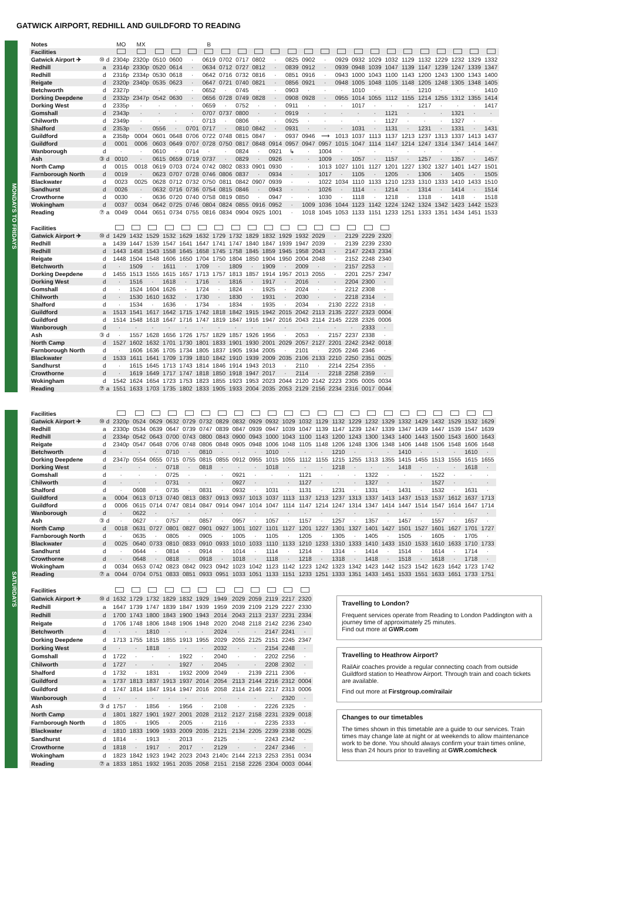GATWICK AIRPORT, REDHILL AND GUILDFORD TO READING
MONDAYS TO FRIDAYS
| Notes | | MO | MX | | | | B | | | | | | | | | | | | | | | | | |
| Facilities | | | | | | | | | | | | | | | | | | | | | | | | |
| Gatwick Airport ✈ | ⑩ d | 2304p | 2320p | 0510 | 0600 | · | 0619 | 0702 | 0717 | 0802 | · | 0825 | 0902 | · | 0929 | 0932 | 1029 | 1032 | 1129 | 1132 | 1229 | 1232 | 1329 | 1332 |
| Redhill | a | 2314p | 2330p | 0520 | 0614 | · | 0634 | 0712 | 0727 | 0812 | · | 0839 | 0912 | · | 0939 | 0948 | 1039 | 1047 | 1139 | 1147 | 1239 | 1247 | 1339 | 1347 |
| Redhill | d | 2316p | 2334p | 0530 | 0618 | · | 0642 | 0716 | 0732 | 0816 | · | 0851 | 0916 | · | 0943 | 1000 | 1043 | 1100 | 1143 | 1200 | 1243 | 1300 | 1343 | 1400 |
| Reigate | d | 2320p | 2340p | 0535 | 0623 | · | 0647 | 0721 | 0740 | 0821 | · | 0856 | 0921 | · | 0948 | 1005 | 1048 | 1105 | 1148 | 1205 | 1248 | 1305 | 1348 | 1405 |
| Betchworth | d | 2327p | · | · | · | · | 0652 | · | 0745 | · | · | 0903 | · | · | · | 1010 | · | · | · | 1210 | · | · | · | 1410 |
| Dorking Deepdene | d | 2332p | 2347p | 0542 | 0630 | · | 0656 | 0728 | 0749 | 0828 | · | 0908 | 0928 | · | 0955 | 1014 | 1055 | 1112 | 1155 | 1214 | 1255 | 1312 | 1355 | 1414 |
| Dorking West | d | 2335p | · | · | · | · | 0659 | · | 0752 | · | · | 0911 | · | · | · | 1017 | · | · | · | 1217 | · | · | · | 1417 |
| Gomshall | d | 2343p | · | · | · | · | 0707 | 0737 | 0800 | · | · | 0919 | · | · | · | · | · | 1121 | · | · | · | 1321 | · | · |
| Chilworth | d | 2349p | · | · | · | · | 0713 | · | 0806 | · | · | 0925 | · | · | · | · | · | 1127 | · | · | · | 1327 | · | · |
| Shalford | d | 2353p | · | 0556 | · | 0701 | 0717 | · | 0810 | 0842 | · | 0931 | · | · | · | 1031 | · | 1131 | · | 1231 | · | 1331 | · | 1431 |
| Guildford | a | 2358p | 0004 | 0601 | 0648 | 0706 | 0722 | 0748 | 0815 | 0847 | · | 0937 | 0946 | ⟶ | 1013 | 1037 | 1113 | 1137 | 1213 | 1237 | 1313 | 1337 | 1413 | 1437 |
| Guildford | d | 0001 | 0006 | 0603 | 0649 | 0707 | 0728 | 0750 | 0817 | 0848 | 0914 | 0957 | 0947 | 0957 | 1015 | 1047 | 1114 | 1147 | 1214 | 1247 | 1314 | 1347 | 1414 | 1447 |
| Wanborough | d | · | · | 0610 | · | 0714 | · | · | 0824 | · | 0921 | ↳ | · | 1004 | · | · | · | · | · | · | · | · | · | · |
| Ash | ③ d | 0010 | · | 0615 | 0659 | 0719 | 0737 | · | 0829 | · | 0926 | · | · | 1009 | · | 1057 | · | 1157 | · | 1257 | · | 1357 | · | 1457 |
| North Camp | d | 0015 | 0018 | 0619 | 0703 | 0724 | 0742 | 0802 | 0833 | 0901 | 0930 | · | · | 1013 | 1027 | 1101 | 1127 | 1201 | 1227 | 1302 | 1327 | 1401 | 1427 | 1501 |
| Farnborough North | d | 0019 | · | 0623 | 0707 | 0728 | 0746 | 0806 | 0837 | · | 0934 | · | · | 1017 | · | 1105 | · | 1205 | · | 1306 | · | 1405 | · | 1505 |
| Blackwater | d | 0023 | 0025 | 0628 | 0712 | 0732 | 0750 | 0811 | 0842 | 0907 | 0939 | · | · | 1022 | 1034 | 1110 | 1133 | 1210 | 1233 | 1310 | 1333 | 1410 | 1433 | 1510 |
| Sandhurst | d | 0026 | · | 0632 | 0716 | 0736 | 0754 | 0815 | 0846 | · | 0943 | · | · | 1026 | · | 1114 | · | 1214 | · | 1314 | · | 1414 | · | 1514 |
| Crowthorne | d | 0030 | · | 0636 | 0720 | 0740 | 0758 | 0819 | 0850 | · | 0947 | · | · | 1030 | · | 1118 | · | 1218 | · | 1318 | · | 1418 | · | 1518 |
| Wokingham | d | 0037 | 0034 | 0642 | 0725 | 0746 | 0804 | 0824 | 0855 | 0916 | 0952 | · | 1009 | 1036 | 1044 | 1123 | 1142 | 1224 | 1242 | 1324 | 1342 | 1423 | 1442 | 1523 |
| Reading | ⑦ a | 0049 | 0044 | 0651 | 0734 | 0755 | 0816 | 0834 | 0904 | 0925 | 1001 | · | 1018 | 1045 | 1053 | 1133 | 1151 | 1233 | 1251 | 1333 | 1351 | 1434 | 1451 | 1533 |
| Facilities | | | | | | | | | | | | | | | | | | |
| Gatwick Airport ✈ | ⑩ d | 1429 | 1432 | 1529 | 1532 | 1629 | 1632 | 1729 | 1732 | 1829 | 1832 | 1929 | 1932 | 2029 | · | 2129 | 2229 | 2320 |
| Redhill | a | 1439 | 1447 | 1539 | 1547 | 1641 | 1647 | 1741 | 1747 | 1840 | 1847 | 1939 | 1947 | 2039 | · | 2139 | 2239 | 2330 |
| Redhill | d | 1443 | 1458 | 1543 | 1558 | 1645 | 1658 | 1745 | 1758 | 1845 | 1859 | 1945 | 1958 | 2043 | · | 2147 | 2243 | 2334 |
| Reigate | d | 1448 | 1504 | 1548 | 1606 | 1650 | 1704 | 1750 | 1804 | 1850 | 1904 | 1950 | 2004 | 2048 | · | 2152 | 2248 | 2340 |
| Betchworth | d | · | 1509 | · | 1611 | · | 1709 | · | 1809 | · | 1909 | · | 2009 | · | · | 2157 | 2253 | · |
| Dorking Deepdene | d | 1455 | 1513 | 1555 | 1615 | 1657 | 1713 | 1757 | 1813 | 1857 | 1914 | 1957 | 2013 | 2055 | · | 2201 | 2257 | 2347 |
| Dorking West | d | · | 1516 | · | 1618 | · | 1716 | · | 1816 | · | 1917 | · | 2016 | · | · | 2204 | 2300 | · |
| Gomshall | d | · | 1524 | 1604 | 1626 | · | 1724 | · | 1824 | · | 1925 | · | 2024 | · | · | 2212 | 2308 | · |
| Chilworth | d | · | 1530 | 1610 | 1632 | · | 1730 | · | 1830 | · | 1931 | · | 2030 | · | · | 2218 | 2314 | · |
| Shalford | d | · | 1534 | · | 1636 | · | 1734 | · | 1834 | · | 1935 | · | 2034 | · | 2130 | 2222 | 2318 | · |
| Guildford | a | 1513 | 1541 | 1617 | 1642 | 1715 | 1742 | 1818 | 1842 | 1915 | 1942 | 2015 | 2042 | 2113 | 2135 | 2227 | 2323 | 0004 |
| Guildford | d | 1514 | 1548 | 1618 | 1647 | 1716 | 1747 | 1819 | 1847 | 1916 | 1947 | 2016 | 2043 | 2114 | 2145 | 2228 | 2326 | 0006 |
| Wanborough | d | · | · | · | · | · | · | · | · | · | · | · | · | · | · | · | 2333 | · |
| Ash | ③ d | · | 1557 | 1628 | 1656 | 1726 | 1757 | 1829 | 1857 | 1926 | 1956 | · | 2053 | · | 2157 | 2237 | 2338 | · |
| North Camp | d | 1527 | 1602 | 1632 | 1701 | 1730 | 1801 | 1833 | 1901 | 1930 | 2001 | 2029 | 2057 | 2127 | 2201 | 2242 | 2342 | 0018 |
| Farnborough North | d | · | 1606 | 1636 | 1705 | 1734 | 1805 | 1837 | 1905 | 1934 | 2005 | · | 2101 | · | 2205 | 2246 | 2346 | · |
| Blackwater | d | 1533 | 1611 | 1641 | 1709 | 1739 | 1810 | 1842 | 1910 | 1939 | 2009 | 2035 | 2106 | 2133 | 2210 | 2250 | 2351 | 0025 |
| Sandhurst | d | · | 1615 | 1645 | 1713 | 1743 | 1814 | 1846 | 1914 | 1943 | 2013 | · | 2110 | · | 2214 | 2254 | 2355 | · |
| Crowthorne | d | · | 1619 | 1649 | 1717 | 1747 | 1818 | 1850 | 1918 | 1947 | 2017 | · | 2114 | · | 2218 | 2258 | 2359 | · |
| Wokingham | d | 1542 | 1624 | 1654 | 1723 | 1753 | 1823 | 1855 | 1923 | 1953 | 2023 | 2044 | 2120 | 2142 | 2223 | 2305 | 0005 | 0034 |
| Reading | ⑦ a | 1551 | 1633 | 1703 | 1735 | 1802 | 1833 | 1905 | 1933 | 2004 | 2035 | 2053 | 2129 | 2156 | 2234 | 2316 | 0017 | 0044 |
SATURDAYS
| Facilities | | | | | | | | | | | | | | | | | | | | | | | | |
| Gatwick Airport ✈ | ⑩ d | 2320p | 0524 | 0629 | 0632 | 0729 | 0732 | 0829 | 0832 | 0929 | 0932 | 1029 | 1032 | 1129 | 1132 | 1229 | 1232 | 1329 | 1332 | 1429 | 1432 | 1529 | 1532 | 1629 |
| Redhill | a | 2330p | 0534 | 0639 | 0647 | 0739 | 0747 | 0839 | 0847 | 0939 | 0947 | 1039 | 1047 | 1139 | 1147 | 1239 | 1247 | 1339 | 1347 | 1439 | 1447 | 1539 | 1547 | 1639 |
| Redhill | d | 2334p | 0542 | 0643 | 0700 | 0743 | 0800 | 0843 | 0900 | 0943 | 1000 | 1043 | 1100 | 1143 | 1200 | 1243 | 1300 | 1343 | 1400 | 1443 | 1500 | 1543 | 1600 | 1643 |
| Reigate | d | 2340p | 0547 | 0648 | 0706 | 0748 | 0806 | 0848 | 0905 | 0948 | 1006 | 1048 | 1105 | 1148 | 1206 | 1248 | 1306 | 1348 | 1406 | 1448 | 1506 | 1548 | 1606 | 1648 |
| Betchworth | d | · | · | · | 0710 | · | 0810 | · | · | · | 1010 | · | · | · | 1210 | · | · | · | 1410 | · | · | · | 1610 | · |
| Dorking Deepdene | d | 2347p | 0554 | 0655 | 0715 | 0755 | 0815 | 0855 | 0912 | 0955 | 1015 | 1055 | 1112 | 1155 | 1215 | 1255 | 1313 | 1355 | 1415 | 1455 | 1513 | 1555 | 1615 | 1655 |
| Dorking West | d | · | · | · | 0718 | · | 0818 | · | · | · | 1018 | · | · | · | 1218 | · | · | · | 1418 | · | · | · | 1618 | · |
| Gomshall | d | · | · | · | 0725 | · | · | · | 0921 | · | · | · | 1121 | · | · | · | 1322 | · | · | · | 1522 | · | · | · |
| Chilworth | d | · | · | · | 0731 | · | · | · | 0927 | · | · | · | 1127 | · | · | · | 1327 | · | · | · | 1527 | · | · | · |
| Shalford | d | · | 0608 | · | 0735 | · | 0831 | · | 0932 | · | 1031 | · | 1131 | · | 1231 | · | 1331 | · | 1431 | · | 1532 | · | 1631 | · |
| Guildford | a | 0004 | 0613 | 0713 | 0740 | 0813 | 0837 | 0913 | 0937 | 1013 | 1037 | 1113 | 1137 | 1213 | 1237 | 1313 | 1337 | 1413 | 1437 | 1513 | 1537 | 1612 | 1637 | 1713 |
| Guildford | d | 0006 | 0615 | 0714 | 0747 | 0814 | 0847 | 0914 | 0947 | 1014 | 1047 | 1114 | 1147 | 1214 | 1247 | 1314 | 1347 | 1414 | 1447 | 1514 | 1547 | 1614 | 1647 | 1714 |
| Wanborough | d | · | 0622 | · | · | · | · | · | · | · | · | · | · | · | · | · | · | · | · | · | · | · | · | · |
| Ash | ③ d | · | 0627 | · | 0757 | · | 0857 | · | 0957 | · | 1057 | · | 1157 | · | 1257 | · | 1357 | · | 1457 | · | 1557 | · | 1657 | · |
| North Camp | d | 0018 | 0631 | 0727 | 0801 | 0827 | 0901 | 0927 | 1001 | 1027 | 1101 | 1127 | 1201 | 1227 | 1301 | 1327 | 1401 | 1427 | 1501 | 1527 | 1601 | 1627 | 1701 | 1727 |
| Farnborough North | d | · | 0635 | · | 0805 | · | 0905 | · | 1005 | · | 1105 | · | 1205 | · | 1305 | · | 1405 | · | 1505 | · | 1605 | · | 1705 | · |
| Blackwater | d | 0025 | 0640 | 0733 | 0810 | 0833 | 0910 | 0933 | 1010 | 1033 | 1110 | 1133 | 1210 | 1233 | 1310 | 1333 | 1410 | 1433 | 1510 | 1533 | 1610 | 1633 | 1710 | 1733 |
| Sandhurst | d | · | 0644 | · | 0814 | · | 0914 | · | 1014 | · | 1114 | · | 1214 | · | 1314 | · | 1414 | · | 1514 | · | 1614 | · | 1714 | · |
| Crowthorne | d | · | 0648 | · | 0818 | · | 0918 | · | 1018 | · | 1118 | · | 1218 | · | 1318 | · | 1418 | · | 1518 | · | 1618 | · | 1718 | · |
| Wokingham | d | 0034 | 0653 | 0742 | 0823 | 0842 | 0923 | 0942 | 1023 | 1042 | 1123 | 1142 | 1223 | 1242 | 1323 | 1342 | 1423 | 1442 | 1523 | 1542 | 1623 | 1642 | 1723 | 1742 |
| Reading | ⑦ a | 0044 | 0704 | 0751 | 0833 | 0851 | 0933 | 0951 | 1033 | 1051 | 1133 | 1151 | 1233 | 1251 | 1333 | 1351 | 1433 | 1451 | 1533 | 1551 | 1633 | 1651 | 1733 | 1751 |
| Facilities | | | | | | | | | | | | | |
| Gatwick Airport ✈ | ⑩ d | 1632 | 1729 | 1732 | 1829 | 1832 | 1929 | 1949 | 2029 | 2059 | 2119 | 2217 | 2320 |
| Redhill | a | 1647 | 1739 | 1747 | 1839 | 1847 | 1939 | 1959 | 2039 | 2109 | 2129 | 2227 | 2330 |
| Redhill | d | 1700 | 1743 | 1800 | 1843 | 1900 | 1943 | 2014 | 2043 | 2113 | 2137 | 2231 | 2334 |
| Reigate | d | 1706 | 1748 | 1806 | 1848 | 1906 | 1948 | 2020 | 2048 | 2118 | 2142 | 2236 | 2340 |
| Betchworth | d | · | · | 1810 | · | · | · | 2024 | · | · | 2147 | 2241 | · |
| Dorking Deepdene | d | 1713 | 1755 | 1815 | 1855 | 1913 | 1955 | 2029 | 2055 | 2125 | 2151 | 2245 | 2347 |
| Dorking West | d | · | · | 1818 | · | · | · | 2032 | · | · | 2154 | 2248 | · |
| Gomshall | d | 1722 | · | · | · | 1922 | · | 2040 | · | · | 2202 | 2256 | · |
| Chilworth | d | 1727 | · | · | · | 1927 | · | 2045 | · | · | 2208 | 2302 | · |
| Shalford | d | 1732 | · | 1831 | · | 1932 | 2009 | 2049 | · | 2139 | 2211 | 2306 | · |
| Guildford | a | 1737 | 1813 | 1837 | 1913 | 1937 | 2014 | 2054 | 2113 | 2144 | 2216 | 2312 | 0004 |
| Guildford | d | 1747 | 1814 | 1847 | 1914 | 1947 | 2016 | 2058 | 2114 | 2146 | 2217 | 2313 | 0006 |
| Wanborough | d | · | · | · | · | · | · | · | · | · | · | 2320 | · |
| Ash | ③ d | 1757 | · | 1856 | · | 1956 | · | 2108 | · | · | 2226 | 2325 | · |
| North Camp | d | 1801 | 1827 | 1901 | 1927 | 2001 | 2028 | 2112 | 2127 | 2158 | 2231 | 2329 | 0018 |
| Farnborough North | d | 1805 | · | 1905 | · | 2005 | · | 2116 | · | · | 2235 | 2333 | · |
| Blackwater | d | 1810 | 1833 | 1909 | 1933 | 2009 | 2035 | 2121 | 2134 | 2205 | 2239 | 2338 | 0025 |
| Sandhurst | d | 1814 | · | 1913 | · | 2013 | · | 2125 | · | · | 2243 | 2342 | · |
| Crowthorne | d | 1818 | · | 1917 | · | 2017 | · | 2129 | · | · | 2247 | 2346 | · |
| Wokingham | d | 1823 | 1842 | 1923 | 1942 | 2023 | 2043 | 2140c | 2144 | 2213 | 2253 | 2351 | 0034 |
| Reading | ⑦ a | 1833 | 1851 | 1932 | 1951 | 2035 | 2058 | 2151 | 2158 | 2226 | 2304 | 0003 | 0044 |
Travelling to London?
Frequent services operate from Reading to London Paddington with a journey time of approximately 25 minutes.
Find out more at GWR.com
Travelling to Heathrow Airport?
RailAir coaches provide a regular connecting coach from outside Guildford station to Heathrow Airport. Through train and coach tickets are available.
Find out more at Firstgroup.com/railair
Changes to our timetables
The times shown in this timetable are a guide to our services. Train times may change late at night or at weekends to allow maintenance work to be done. You should always confirm your train times online, less than 24 hours prior to travelling at GWR.com/check